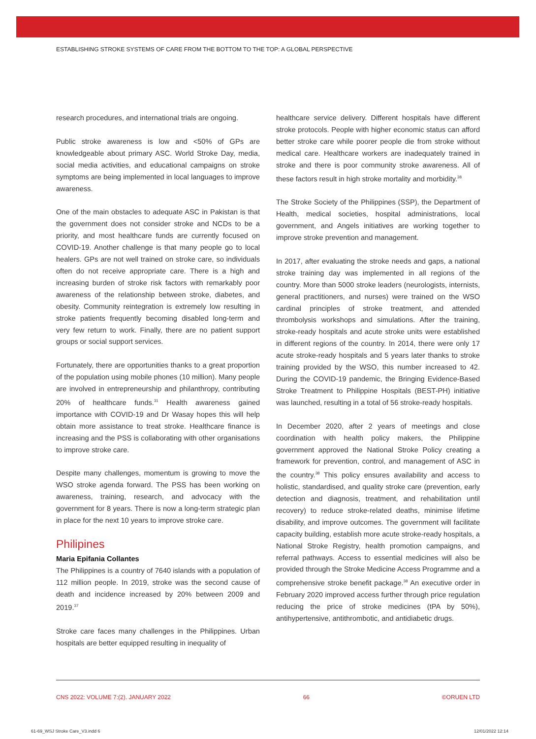ESTABLISHING STROKE SYSTEMS OF CARE FROM THE BOTTOM TO THE TOP: A GLOBAL PERSPECTIVE
research procedures, and international trials are ongoing.
Public stroke awareness is low and <50% of GPs are knowledgeable about primary ASC. World Stroke Day, media, social media activities, and educational campaigns on stroke symptoms are being implemented in local languages to improve awareness.
One of the main obstacles to adequate ASC in Pakistan is that the government does not consider stroke and NCDs to be a priority, and most healthcare funds are currently focused on COVID-19. Another challenge is that many people go to local healers. GPs are not well trained on stroke care, so individuals often do not receive appropriate care. There is a high and increasing burden of stroke risk factors with remarkably poor awareness of the relationship between stroke, diabetes, and obesity. Community reintegration is extremely low resulting in stroke patients frequently becoming disabled long-term and very few return to work. Finally, there are no patient support groups or social support services.
Fortunately, there are opportunities thanks to a great proportion of the population using mobile phones (10 million). Many people are involved in entrepreneurship and philanthropy, contributing 20% of healthcare funds.<sup>31</sup> Health awareness gained importance with COVID-19 and Dr Wasay hopes this will help obtain more assistance to treat stroke. Healthcare finance is increasing and the PSS is collaborating with other organisations to improve stroke care.
Despite many challenges, momentum is growing to move the WSO stroke agenda forward. The PSS has been working on awareness, training, research, and advocacy with the government for 8 years. There is now a long-term strategic plan in place for the next 10 years to improve stroke care.
Philipines
Maria Epifania Collantes
The Philippines is a country of 7640 islands with a population of 112 million people. In 2019, stroke was the second cause of death and incidence increased by 20% between 2009 and 2019.<sup>37</sup>
Stroke care faces many challenges in the Philippines. Urban hospitals are better equipped resulting in inequality of
healthcare service delivery. Different hospitals have different stroke protocols. People with higher economic status can afford better stroke care while poorer people die from stroke without medical care. Healthcare workers are inadequately trained in stroke and there is poor community stroke awareness. All of these factors result in high stroke mortality and morbidity.<sup>38</sup>
The Stroke Society of the Philippines (SSP), the Department of Health, medical societies, hospital administrations, local government, and Angels initiatives are working together to improve stroke prevention and management.
In 2017, after evaluating the stroke needs and gaps, a national stroke training day was implemented in all regions of the country. More than 5000 stroke leaders (neurologists, internists, general practitioners, and nurses) were trained on the WSO cardinal principles of stroke treatment, and attended thrombolysis workshops and simulations. After the training, stroke-ready hospitals and acute stroke units were established in different regions of the country. In 2014, there were only 17 acute stroke-ready hospitals and 5 years later thanks to stroke training provided by the WSO, this number increased to 42. During the COVID-19 pandemic, the Bringing Evidence-Based Stroke Treatment to Philippine Hospitals (BEST-PH) initiative was launched, resulting in a total of 56 stroke-ready hospitals.
In December 2020, after 2 years of meetings and close coordination with health policy makers, the Philippine government approved the National Stroke Policy creating a framework for prevention, control, and management of ASC in the country.<sup>38</sup> This policy ensures availability and access to holistic, standardised, and quality stroke care (prevention, early detection and diagnosis, treatment, and rehabilitation until recovery) to reduce stroke-related deaths, minimise lifetime disability, and improve outcomes. The government will facilitate capacity building, establish more acute stroke-ready hospitals, a National Stroke Registry, health promotion campaigns, and referral pathways. Access to essential medicines will also be provided through the Stroke Medicine Access Programme and a comprehensive stroke benefit package.<sup>38</sup> An executive order in February 2020 improved access further through price regulation reducing the price of stroke medicines (tPA by 50%), antihypertensive, antithrombotic, and antidiabetic drugs.
CNS 2022: VOLUME 7:(2). JANUARY 2022 66 ©ORUEN LTD
61-69_WSJ Stroke Care_V3.indd 6 12/01/2022 12:14